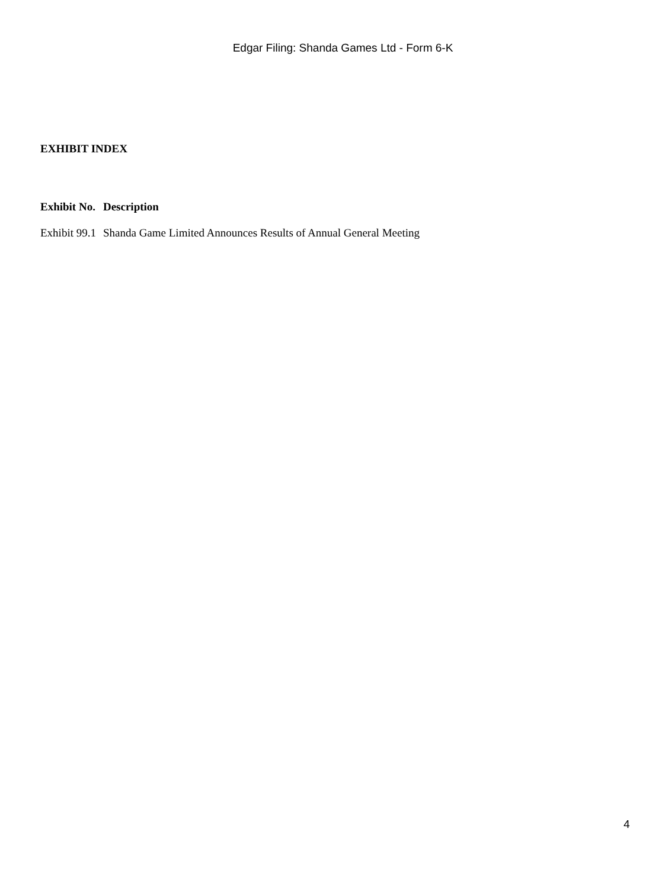Edgar Filing: Shanda Games Ltd - Form 6-K
EXHIBIT INDEX
| Exhibit No. | Description |
| --- | --- |
| Exhibit 99.1 | Shanda Game Limited Announces Results of Annual General Meeting |
4